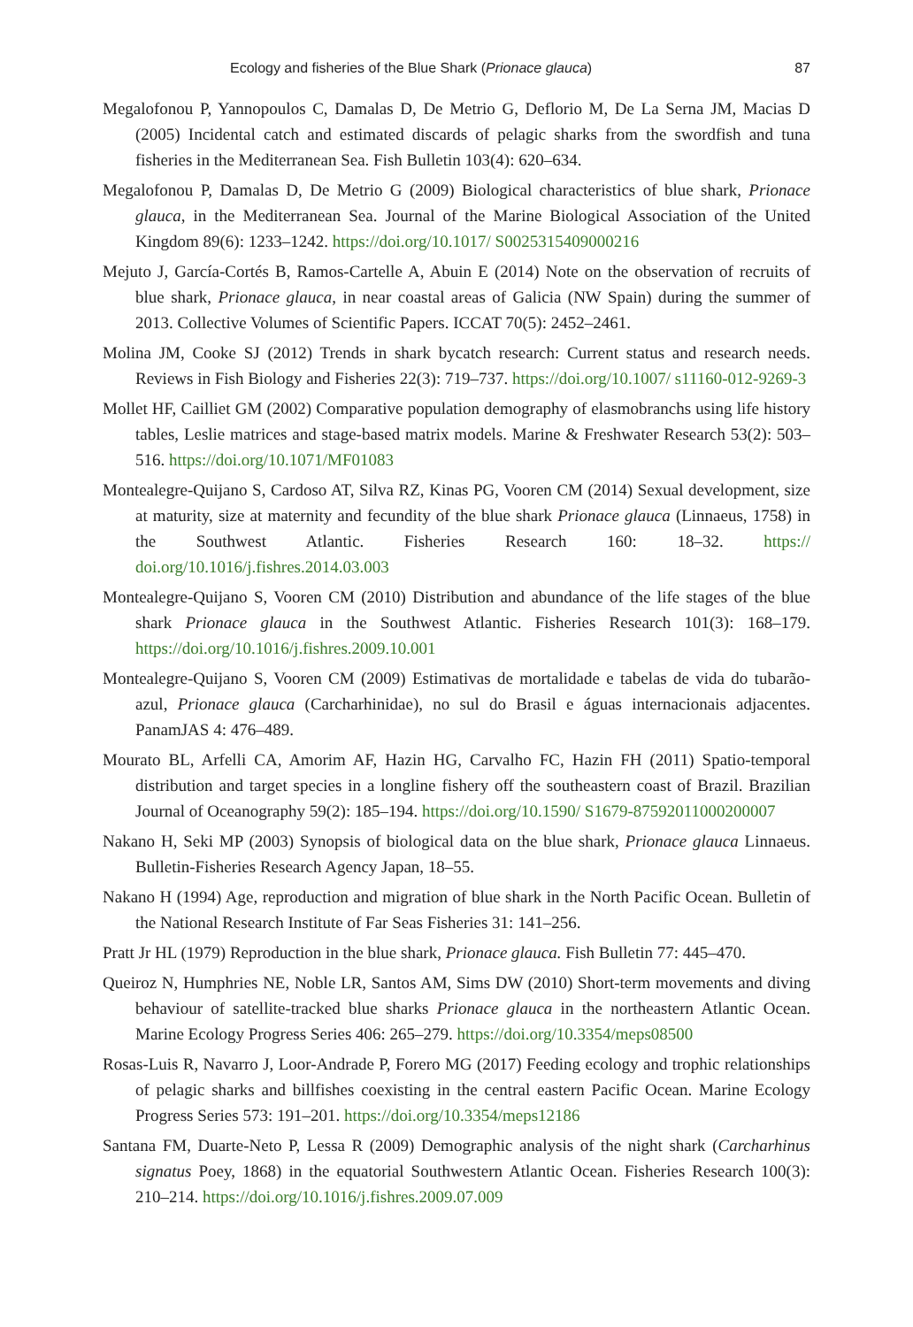Ecology and fisheries of the Blue Shark (Prionace glauca) 87
Megalofonou P, Yannopoulos C, Damalas D, De Metrio G, Deflorio M, De La Serna JM, Macias D (2005) Incidental catch and estimated discards of pelagic sharks from the swordfish and tuna fisheries in the Mediterranean Sea. Fish Bulletin 103(4): 620–634.
Megalofonou P, Damalas D, De Metrio G (2009) Biological characteristics of blue shark, Prionace glauca, in the Mediterranean Sea. Journal of the Marine Biological Association of the United Kingdom 89(6): 1233–1242. https://doi.org/10.1017/ S0025315409000216
Mejuto J, García-Cortés B, Ramos-Cartelle A, Abuin E (2014) Note on the observation of recruits of blue shark, Prionace glauca, in near coastal areas of Galicia (NW Spain) during the summer of 2013. Collective Volumes of Scientific Papers. ICCAT 70(5): 2452–2461.
Molina JM, Cooke SJ (2012) Trends in shark bycatch research: Current status and research needs. Reviews in Fish Biology and Fisheries 22(3): 719–737. https://doi.org/10.1007/ s11160-012-9269-3
Mollet HF, Cailliet GM (2002) Comparative population demography of elasmobranchs using life history tables, Leslie matrices and stage-based matrix models. Marine & Freshwater Research 53(2): 503–516. https://doi.org/10.1071/MF01083
Montealegre-Quijano S, Cardoso AT, Silva RZ, Kinas PG, Vooren CM (2014) Sexual development, size at maturity, size at maternity and fecundity of the blue shark Prionace glauca (Linnaeus, 1758) in the Southwest Atlantic. Fisheries Research 160: 18–32. https:// doi.org/10.1016/j.fishres.2014.03.003
Montealegre-Quijano S, Vooren CM (2010) Distribution and abundance of the life stages of the blue shark Prionace glauca in the Southwest Atlantic. Fisheries Research 101(3): 168–179. https://doi.org/10.1016/j.fishres.2009.10.001
Montealegre-Quijano S, Vooren CM (2009) Estimativas de mortalidade e tabelas de vida do tubarão-azul, Prionace glauca (Carcharhinidae), no sul do Brasil e águas internacionais adjacentes. PanamJAS 4: 476–489.
Mourato BL, Arfelli CA, Amorim AF, Hazin HG, Carvalho FC, Hazin FH (2011) Spatio-temporal distribution and target species in a longline fishery off the southeastern coast of Brazil. Brazilian Journal of Oceanography 59(2): 185–194. https://doi.org/10.1590/ S1679-87592011000200007
Nakano H, Seki MP (2003) Synopsis of biological data on the blue shark, Prionace glauca Linnaeus. Bulletin-Fisheries Research Agency Japan, 18–55.
Nakano H (1994) Age, reproduction and migration of blue shark in the North Pacific Ocean. Bulletin of the National Research Institute of Far Seas Fisheries 31: 141–256.
Pratt Jr HL (1979) Reproduction in the blue shark, Prionace glauca. Fish Bulletin 77: 445–470.
Queiroz N, Humphries NE, Noble LR, Santos AM, Sims DW (2010) Short-term movements and diving behaviour of satellite-tracked blue sharks Prionace glauca in the northeastern Atlantic Ocean. Marine Ecology Progress Series 406: 265–279. https://doi.org/10.3354/meps08500
Rosas-Luis R, Navarro J, Loor-Andrade P, Forero MG (2017) Feeding ecology and trophic relationships of pelagic sharks and billfishes coexisting in the central eastern Pacific Ocean. Marine Ecology Progress Series 573: 191–201. https://doi.org/10.3354/meps12186
Santana FM, Duarte-Neto P, Lessa R (2009) Demographic analysis of the night shark (Carcharhinus signatus Poey, 1868) in the equatorial Southwestern Atlantic Ocean. Fisheries Research 100(3): 210–214. https://doi.org/10.1016/j.fishres.2009.07.009